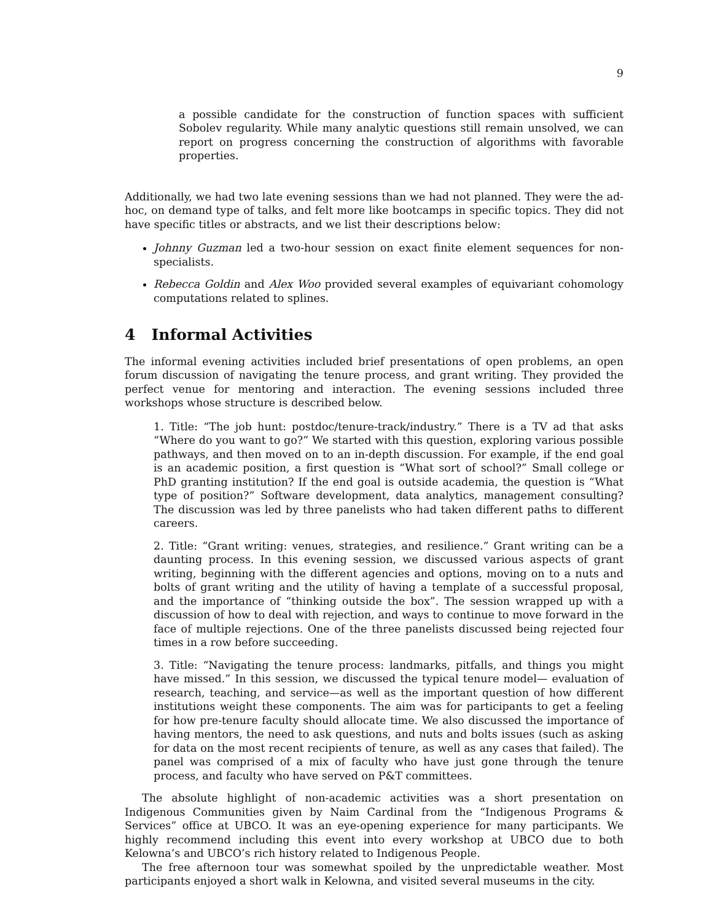9
a possible candidate for the construction of function spaces with sufficient Sobolev regularity. While many analytic questions still remain unsolved, we can report on progress concerning the construction of algorithms with favorable properties.
Additionally, we had two late evening sessions than we had not planned. They were the ad-hoc, on demand type of talks, and felt more like bootcamps in specific topics. They did not have specific titles or abstracts, and we list their descriptions below:
Johnny Guzman led a two-hour session on exact finite element sequences for non-specialists.
Rebecca Goldin and Alex Woo provided several examples of equivariant cohomology computations related to splines.
4 Informal Activities
The informal evening activities included brief presentations of open problems, an open forum discussion of navigating the tenure process, and grant writing. They provided the perfect venue for mentoring and interaction. The evening sessions included three workshops whose structure is described below.
1. Title: “The job hunt: postdoc/tenure-track/industry.” There is a TV ad that asks “Where do you want to go?” We started with this question, exploring various possible pathways, and then moved on to an in-depth discussion. For example, if the end goal is an academic position, a first question is “What sort of school?” Small college or PhD granting institution? If the end goal is outside academia, the question is “What type of position?” Software development, data analytics, management consulting? The discussion was led by three panelists who had taken different paths to different careers.
2. Title: “Grant writing: venues, strategies, and resilience.” Grant writing can be a daunting process. In this evening session, we discussed various aspects of grant writing, beginning with the different agencies and options, moving on to a nuts and bolts of grant writing and the utility of having a template of a successful proposal, and the importance of “thinking outside the box”. The session wrapped up with a discussion of how to deal with rejection, and ways to continue to move forward in the face of multiple rejections. One of the three panelists discussed being rejected four times in a row before succeeding.
3. Title: “Navigating the tenure process: landmarks, pitfalls, and things you might have missed.” In this session, we discussed the typical tenure model— evaluation of research, teaching, and service—as well as the important question of how different institutions weight these components. The aim was for participants to get a feeling for how pre-tenure faculty should allocate time. We also discussed the importance of having mentors, the need to ask questions, and nuts and bolts issues (such as asking for data on the most recent recipients of tenure, as well as any cases that failed). The panel was comprised of a mix of faculty who have just gone through the tenure process, and faculty who have served on P&T committees.
The absolute highlight of non-academic activities was a short presentation on Indigenous Communities given by Naim Cardinal from the “Indigenous Programs & Services” office at UBCO. It was an eye-opening experience for many participants. We highly recommend including this event into every workshop at UBCO due to both Kelowna’s and UBCO’s rich history related to Indigenous People.
The free afternoon tour was somewhat spoiled by the unpredictable weather. Most participants enjoyed a short walk in Kelowna, and visited several museums in the city.